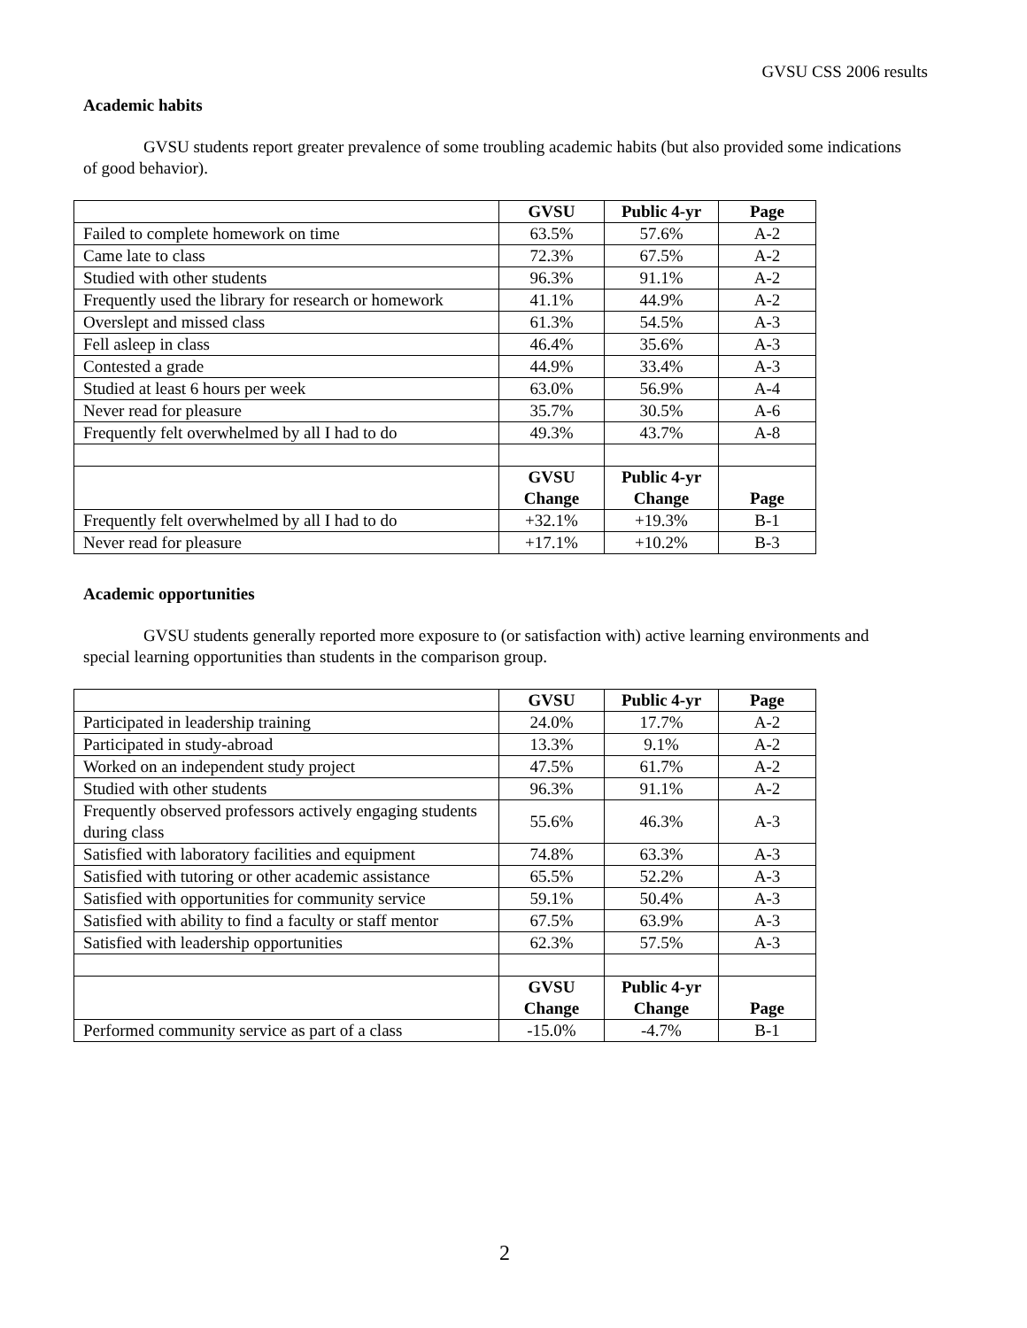GVSU CSS 2006 results
Academic habits
GVSU students report greater prevalence of some troubling academic habits (but also provided some indications of good behavior).
| | GVSU | Public 4-yr | Page |
| --- | --- | --- | --- |
| Failed to complete homework on time | 63.5% | 57.6% | A-2 |
| Came late to class | 72.3% | 67.5% | A-2 |
| Studied with other students | 96.3% | 91.1% | A-2 |
| Frequently used the library for research or homework | 41.1% | 44.9% | A-2 |
| Overslept and missed class | 61.3% | 54.5% | A-3 |
| Fell asleep in class | 46.4% | 35.6% | A-3 |
| Contested a grade | 44.9% | 33.4% | A-3 |
| Studied at least 6 hours per week | 63.0% | 56.9% | A-4 |
| Never read for pleasure | 35.7% | 30.5% | A-6 |
| Frequently felt overwhelmed by all I had to do | 49.3% | 43.7% | A-8 |
| | GVSU Change | Public 4-yr Change | Page |
| Frequently felt overwhelmed by all I had to do | +32.1% | +19.3% | B-1 |
| Never read for pleasure | +17.1% | +10.2% | B-3 |
Academic opportunities
GVSU students generally reported more exposure to (or satisfaction with) active learning environments and special learning opportunities than students in the comparison group.
| | GVSU | Public 4-yr | Page |
| --- | --- | --- | --- |
| Participated in leadership training | 24.0% | 17.7% | A-2 |
| Participated in study-abroad | 13.3% | 9.1% | A-2 |
| Worked on an independent study project | 47.5% | 61.7% | A-2 |
| Studied with other students | 96.3% | 91.1% | A-2 |
| Frequently observed professors actively engaging students during class | 55.6% | 46.3% | A-3 |
| Satisfied with laboratory facilities and equipment | 74.8% | 63.3% | A-3 |
| Satisfied with tutoring or other academic assistance | 65.5% | 52.2% | A-3 |
| Satisfied with opportunities for community service | 59.1% | 50.4% | A-3 |
| Satisfied with ability to find a faculty or staff mentor | 67.5% | 63.9% | A-3 |
| Satisfied with leadership opportunities | 62.3% | 57.5% | A-3 |
| | GVSU Change | Public 4-yr Change | Page |
| Performed community service as part of a class | -15.0% | -4.7% | B-1 |
2